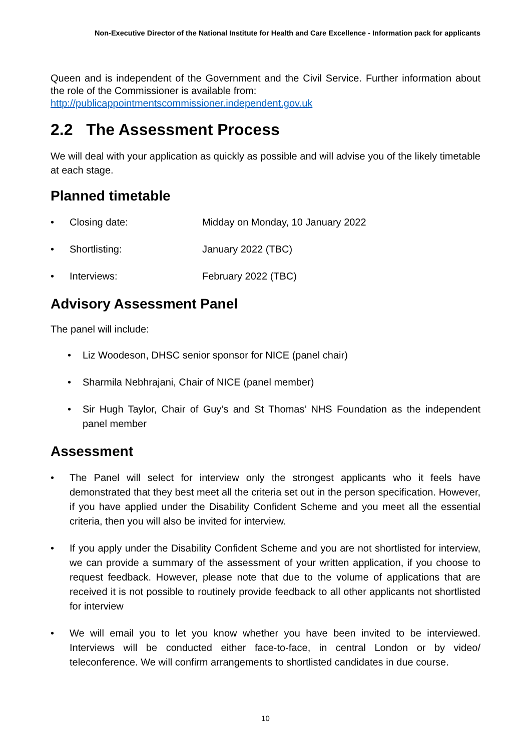Non-Executive Director of the National Institute for Health and Care Excellence - Information pack for applicants
Queen and is independent of the Government and the Civil Service. Further information about the role of the Commissioner is available from:
http://publicappointmentscommissioner.independent.gov.uk
2.2 The Assessment Process
We will deal with your application as quickly as possible and will advise you of the likely timetable at each stage.
Planned timetable
• Closing date: Midday on Monday, 10 January 2022
• Shortlisting: January 2022 (TBC)
• Interviews: February 2022 (TBC)
Advisory Assessment Panel
The panel will include:
• Liz Woodeson, DHSC senior sponsor for NICE (panel chair)
• Sharmila Nebhrajani, Chair of NICE (panel member)
• Sir Hugh Taylor, Chair of Guy’s and St Thomas’ NHS Foundation as the independent panel member
Assessment
• The Panel will select for interview only the strongest applicants who it feels have demonstrated that they best meet all the criteria set out in the person specification. However, if you have applied under the Disability Confident Scheme and you meet all the essential criteria, then you will also be invited for interview.
• If you apply under the Disability Confident Scheme and you are not shortlisted for interview, we can provide a summary of the assessment of your written application, if you choose to request feedback. However, please note that due to the volume of applications that are received it is not possible to routinely provide feedback to all other applicants not shortlisted for interview
• We will email you to let you know whether you have been invited to be interviewed. Interviews will be conducted either face-to-face, in central London or by video/ teleconference. We will confirm arrangements to shortlisted candidates in due course.
10